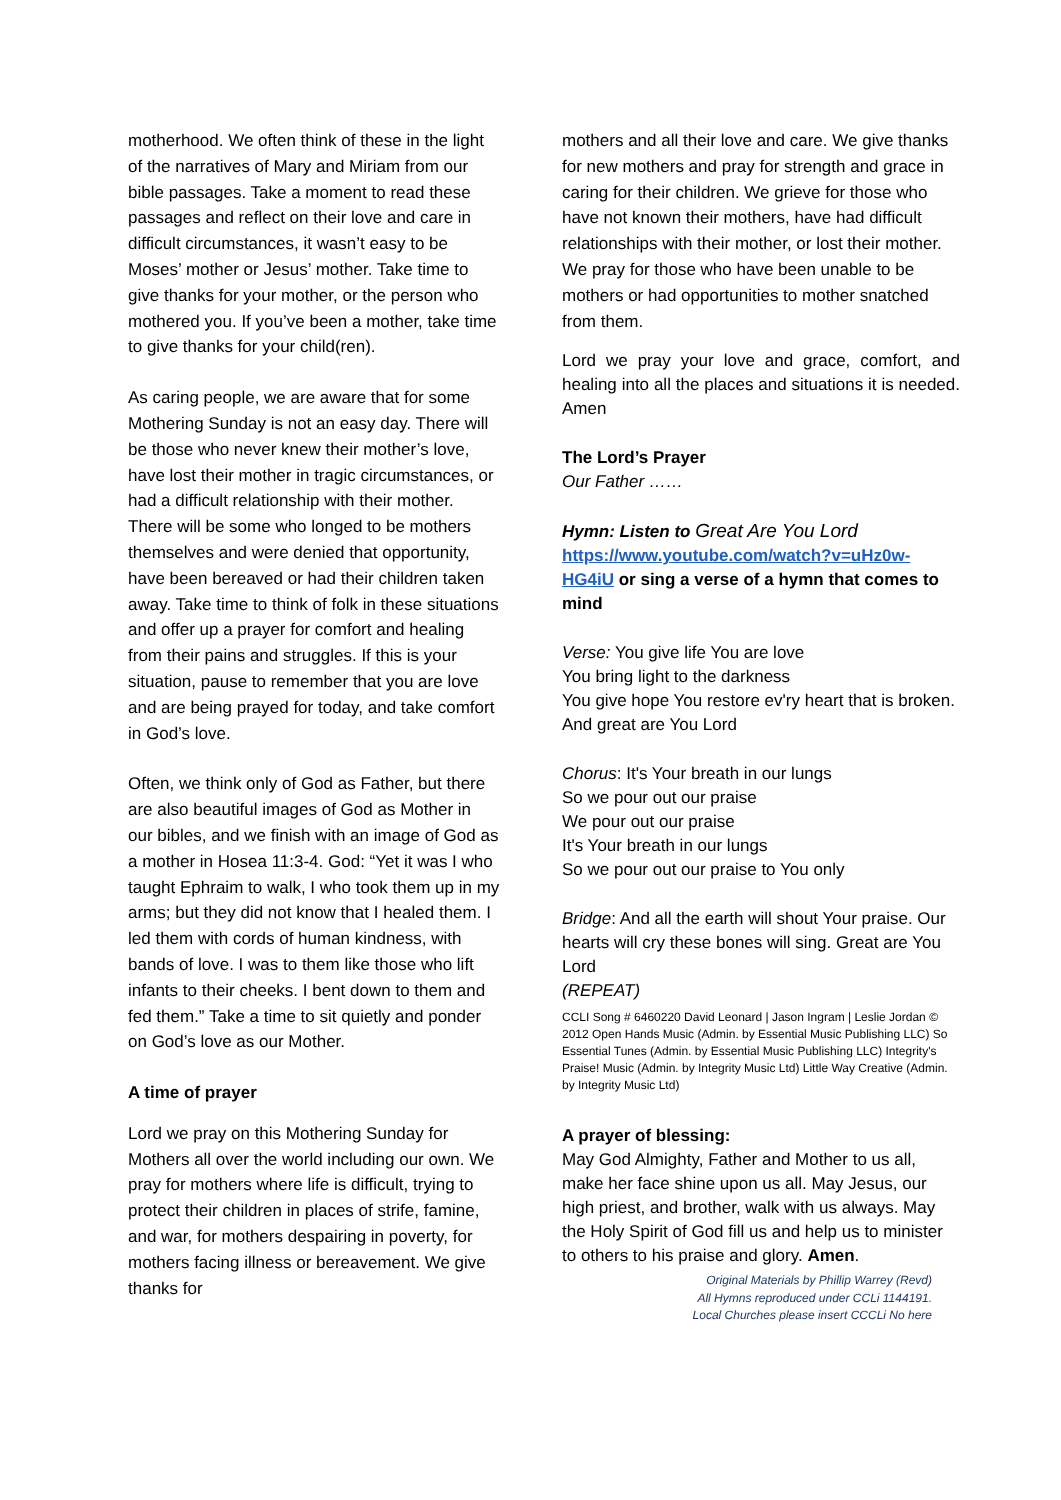motherhood. We often think of these in the light of the narratives of Mary and Miriam from our bible passages. Take a moment to read these passages and reflect on their love and care in difficult circumstances, it wasn’t easy to be Moses’ mother or Jesus’ mother. Take time to give thanks for your mother, or the person who mothered you. If you’ve been a mother, take time to give thanks for your child(ren).
As caring people, we are aware that for some Mothering Sunday is not an easy day. There will be those who never knew their mother’s love, have lost their mother in tragic circumstances, or had a difficult relationship with their mother. There will be some who longed to be mothers themselves and were denied that opportunity, have been bereaved or had their children taken away. Take time to think of folk in these situations and offer up a prayer for comfort and healing from their pains and struggles. If this is your situation, pause to remember that you are love and are being prayed for today, and take comfort in God’s love.
Often, we think only of God as Father, but there are also beautiful images of God as Mother in our bibles, and we finish with an image of God as a mother in Hosea 11:3-4. God: “Yet it was I who taught Ephraim to walk, I who took them up in my arms; but they did not know that I healed them. I led them with cords of human kindness, with bands of love. I was to them like those who lift infants to their cheeks. I bent down to them and fed them.” Take a time to sit quietly and ponder on God’s love as our Mother.
A time of prayer
Lord we pray on this Mothering Sunday for Mothers all over the world including our own. We pray for mothers where life is difficult, trying to protect their children in places of strife, famine, and war, for mothers despairing in poverty, for mothers facing illness or bereavement. We give thanks for
mothers and all their love and care. We give thanks for new mothers and pray for strength and grace in caring for their children. We grieve for those who have not known their mothers, have had difficult relationships with their mother, or lost their mother. We pray for those who have been unable to be mothers or had opportunities to mother snatched from them.
Lord we pray your love and grace, comfort, and healing into all the places and situations it is needed. Amen
The Lord’s Prayer
Our Father ……
Hymn: Listen to Great Are You Lord
https://www.youtube.com/watch?v=uHz0w-HG4iU or sing a verse of a hymn that comes to mind
Verse: You give life You are love
You bring light to the darkness
You give hope You restore ev'ry heart that is broken. And great are You Lord
Chorus: It's Your breath in our lungs
So we pour out our praise
We pour out our praise
It's Your breath in our lungs
So we pour out our praise to You only
Bridge: And all the earth will shout Your praise. Our hearts will cry these bones will sing. Great are You Lord
(REPEAT)
CCLI Song # 6460220 David Leonard | Jason Ingram | Leslie Jordan © 2012 Open Hands Music (Admin. by Essential Music Publishing LLC) So Essential Tunes (Admin. by Essential Music Publishing LLC) Integrity's Praise! Music (Admin. by Integrity Music Ltd) Little Way Creative (Admin. by Integrity Music Ltd)
A prayer of blessing:
May God Almighty, Father and Mother to us all, make her face shine upon us all. May Jesus, our high priest, and brother, walk with us always. May the Holy Spirit of God fill us and help us to minister to others to his praise and glory. Amen.
Original Materials by Phillip Warrey (Revd)
All Hymns reproduced under CCLi 1144191.
Local Churches please insert CCCLi No here